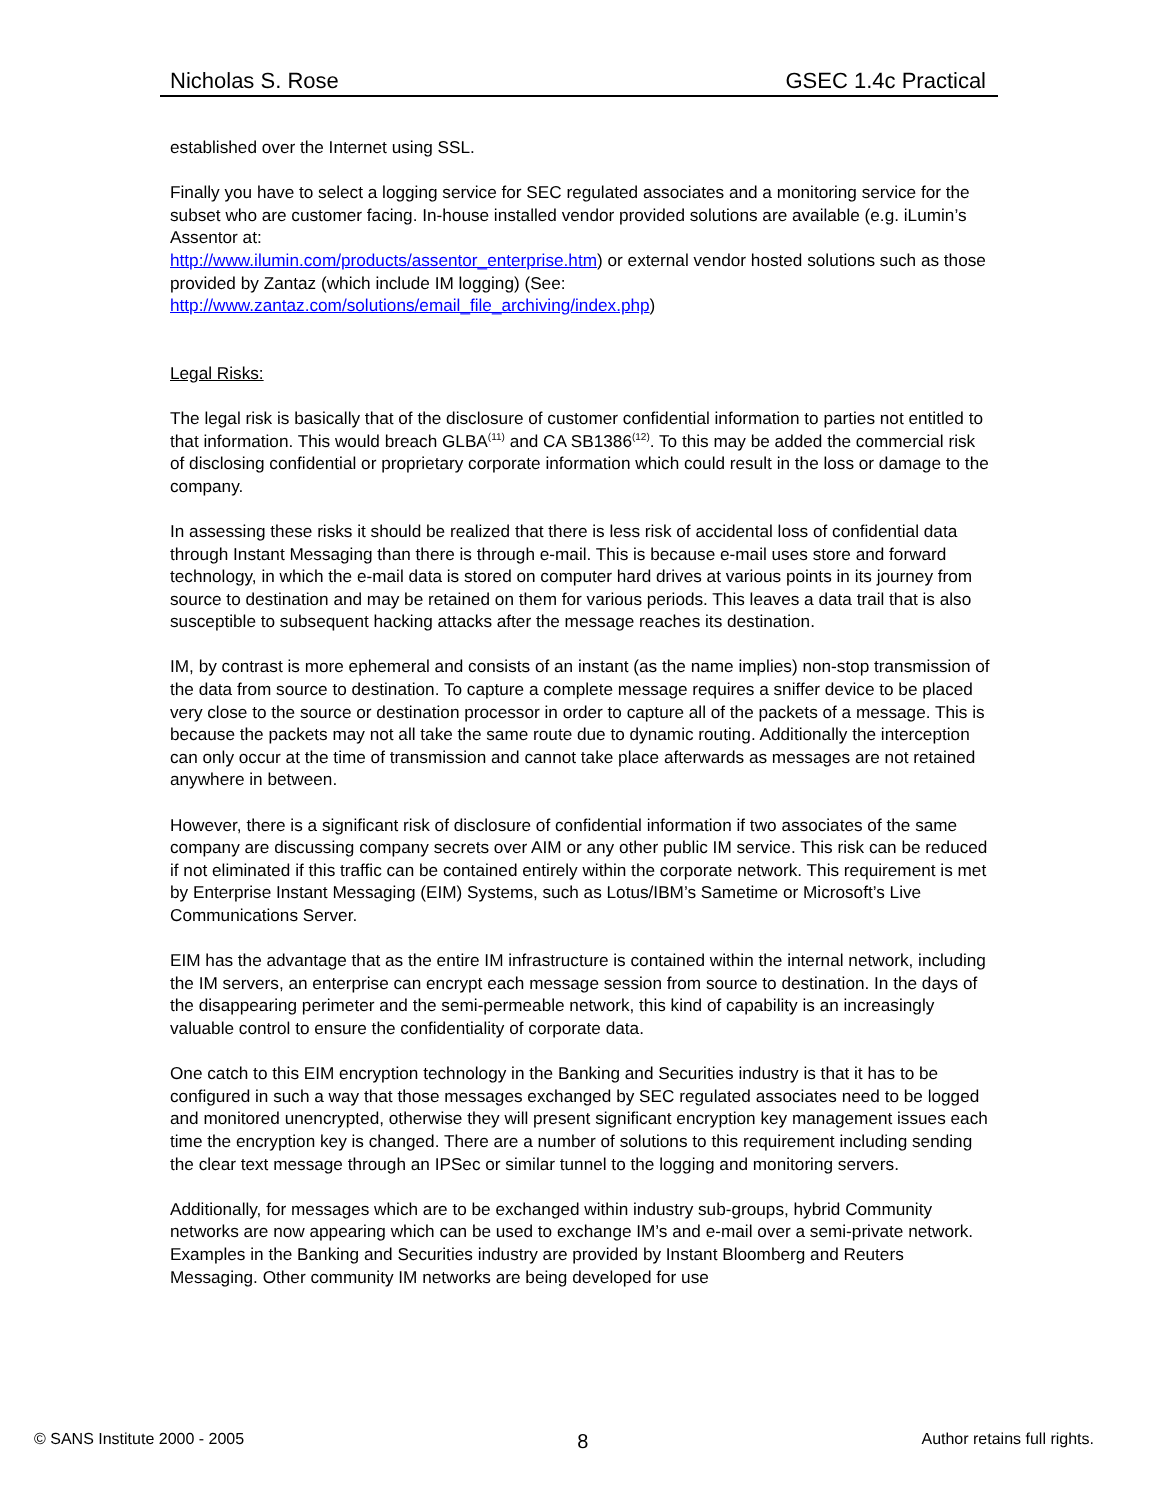Nicholas S. Rose GSEC 1.4c Practical
established over the Internet using SSL.
Finally you have to select a logging service for SEC regulated associates and a monitoring service for the subset who are customer facing. In-house installed vendor provided solutions are available (e.g. iLumin’s Assentor at:
http://www.ilumin.com/products/assentor_enterprise.htm) or external vendor hosted solutions such as those provided by Zantaz (which include IM logging) (See:
http://www.zantaz.com/solutions/email_file_archiving/index.php)
Legal Risks:
The legal risk is basically that of the disclosure of customer confidential information to parties not entitled to that information. This would breach GLBA<sup>(11)</sup> and CA SB1386<sup>(12)</sup>. To this may be added the commercial risk of disclosing confidential or proprietary corporate information which could result in the loss or damage to the company.
In assessing these risks it should be realized that there is less risk of accidental loss of confidential data through Instant Messaging than there is through e-mail. This is because e-mail uses store and forward technology, in which the e-mail data is stored on computer hard drives at various points in its journey from source to destination and may be retained on them for various periods. This leaves a data trail that is also susceptible to subsequent hacking attacks after the message reaches its destination.
IM, by contrast is more ephemeral and consists of an instant (as the name implies) non-stop transmission of the data from source to destination. To capture a complete message requires a sniffer device to be placed very close to the source or destination processor in order to capture all of the packets of a message. This is because the packets may not all take the same route due to dynamic routing. Additionally the interception can only occur at the time of transmission and cannot take place afterwards as messages are not retained anywhere in between.
However, there is a significant risk of disclosure of confidential information if two associates of the same company are discussing company secrets over AIM or any other public IM service. This risk can be reduced if not eliminated if this traffic can be contained entirely within the corporate network. This requirement is met by Enterprise Instant Messaging (EIM) Systems, such as Lotus/IBM’s Sametime or Microsoft’s Live Communications Server.
EIM has the advantage that as the entire IM infrastructure is contained within the internal network, including the IM servers, an enterprise can encrypt each message session from source to destination. In the days of the disappearing perimeter and the semi-permeable network, this kind of capability is an increasingly valuable control to ensure the confidentiality of corporate data.
One catch to this EIM encryption technology in the Banking and Securities industry is that it has to be configured in such a way that those messages exchanged by SEC regulated associates need to be logged and monitored unencrypted, otherwise they will present significant encryption key management issues each time the encryption key is changed. There are a number of solutions to this requirement including sending the clear text message through an IPSec or similar tunnel to the logging and monitoring servers.
Additionally, for messages which are to be exchanged within industry sub-groups, hybrid Community networks are now appearing which can be used to exchange IM’s and e-mail over a semi-private network. Examples in the Banking and Securities industry are provided by Instant Bloomberg and Reuters Messaging. Other community IM networks are being developed for use
© SANS Institute 2000 - 2005 8 Author retains full rights.